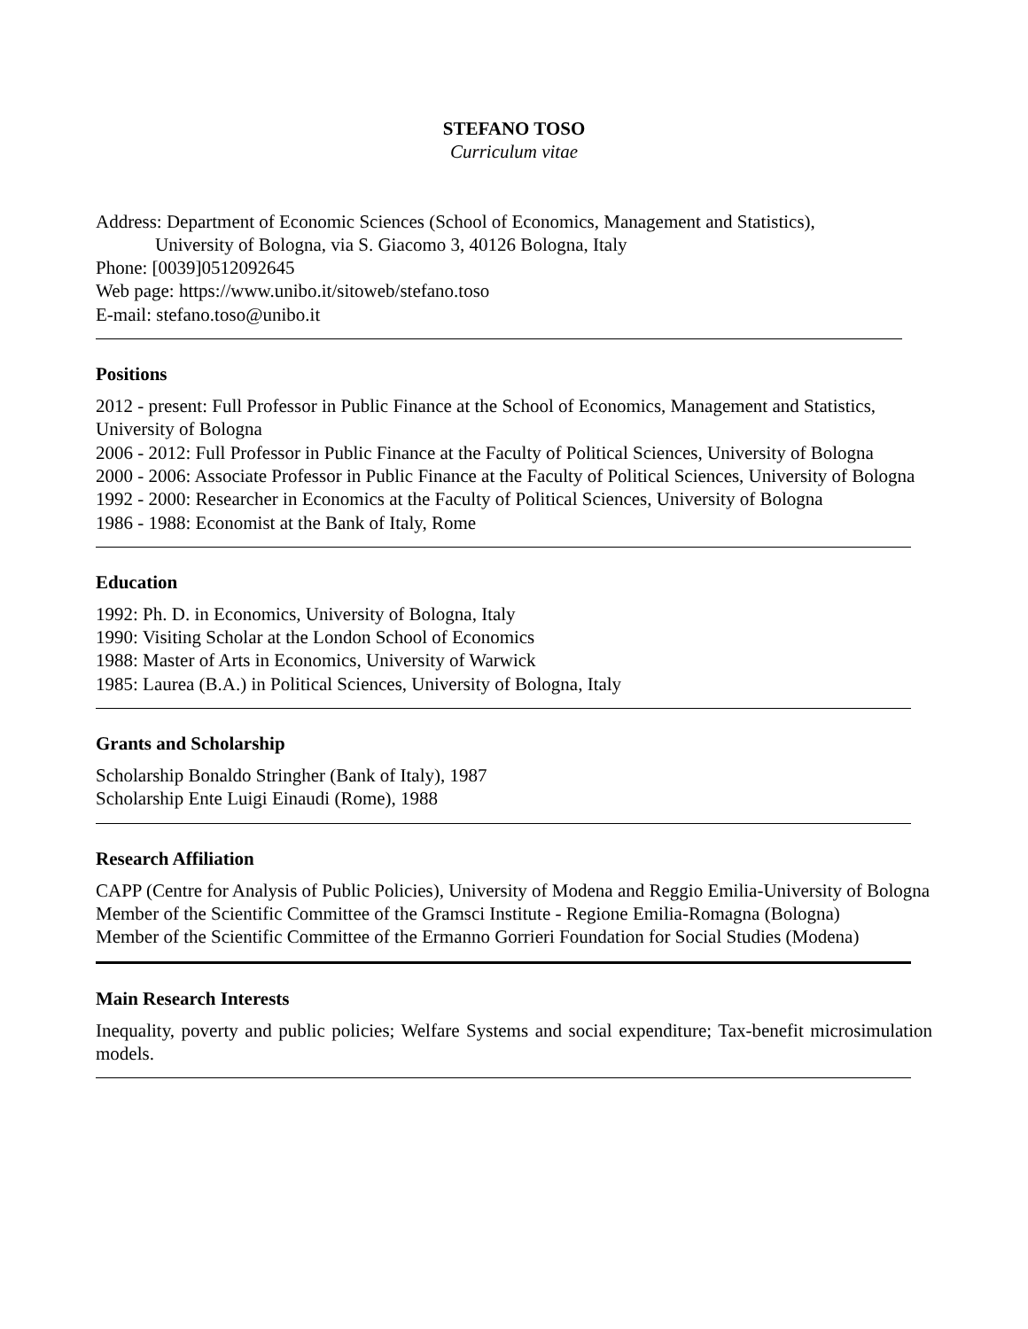STEFANO TOSO
Curriculum vitae
Address: Department of Economic Sciences (School of Economics, Management and Statistics),
University of Bologna, via S. Giacomo 3, 40126 Bologna, Italy
Phone: [0039]0512092645
Web page: https://www.unibo.it/sitoweb/stefano.toso
E-mail: stefano.toso@unibo.it
Positions
2012 - present: Full Professor in Public Finance at the School of Economics, Management and Statistics, University of Bologna
2006 - 2012: Full Professor in Public Finance at the Faculty of Political Sciences, University of Bologna
2000 - 2006: Associate Professor in Public Finance at the Faculty of Political Sciences, University of Bologna
1992 - 2000: Researcher in Economics at the Faculty of Political Sciences, University of Bologna
1986 - 1988: Economist at the Bank of Italy, Rome
Education
1992: Ph. D. in Economics, University of Bologna, Italy
1990: Visiting Scholar at the London School of Economics
1988: Master of Arts in Economics, University of Warwick
1985: Laurea (B.A.) in Political Sciences, University of Bologna, Italy
Grants and Scholarship
Scholarship Bonaldo Stringher (Bank of Italy), 1987
Scholarship Ente Luigi Einaudi (Rome), 1988
Research Affiliation
CAPP (Centre for Analysis of Public Policies), University of Modena and Reggio Emilia-University of Bologna
Member of the Scientific Committee of the Gramsci Institute - Regione Emilia-Romagna (Bologna)
Member of the Scientific Committee of the Ermanno Gorrieri Foundation for Social Studies (Modena)
Main Research Interests
Inequality, poverty and public policies; Welfare Systems and social expenditure; Tax-benefit microsimulation models.